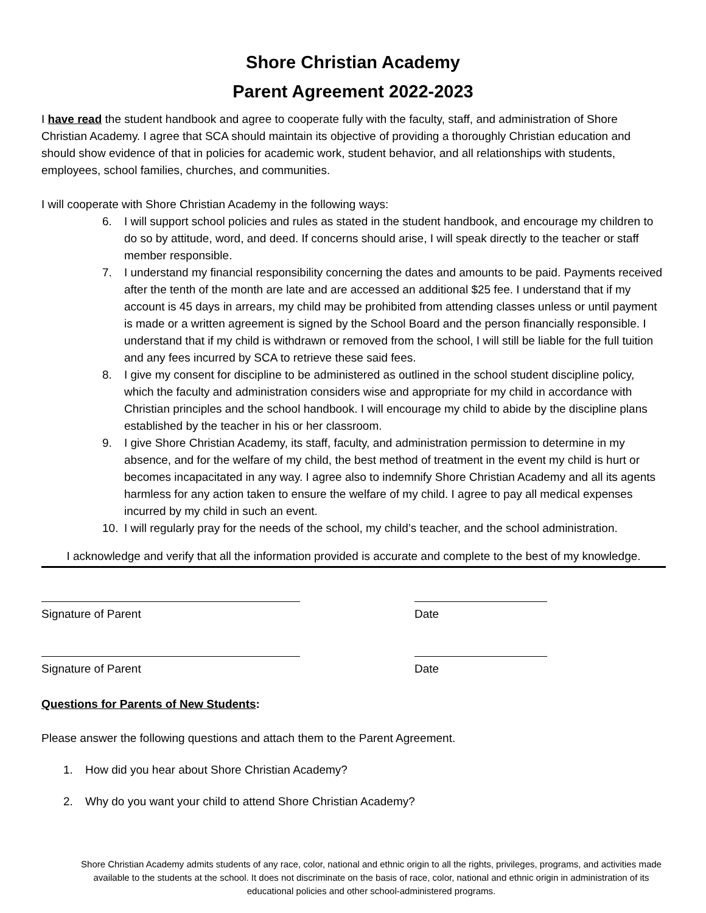Shore Christian Academy
Parent Agreement 2022-2023
I have read the student handbook and agree to cooperate fully with the faculty, staff, and administration of Shore Christian Academy. I agree that SCA should maintain its objective of providing a thoroughly Christian education and should show evidence of that in policies for academic work, student behavior, and all relationships with students, employees, school families, churches, and communities.
I will cooperate with Shore Christian Academy in the following ways:
6. I will support school policies and rules as stated in the student handbook, and encourage my children to do so by attitude, word, and deed. If concerns should arise, I will speak directly to the teacher or staff member responsible.
7. I understand my financial responsibility concerning the dates and amounts to be paid. Payments received after the tenth of the month are late and are accessed an additional $25 fee. I understand that if my account is 45 days in arrears, my child may be prohibited from attending classes unless or until payment is made or a written agreement is signed by the School Board and the person financially responsible. I understand that if my child is withdrawn or removed from the school, I will still be liable for the full tuition and any fees incurred by SCA to retrieve these said fees.
8. I give my consent for discipline to be administered as outlined in the school student discipline policy, which the faculty and administration considers wise and appropriate for my child in accordance with Christian principles and the school handbook. I will encourage my child to abide by the discipline plans established by the teacher in his or her classroom.
9. I give Shore Christian Academy, its staff, faculty, and administration permission to determine in my absence, and for the welfare of my child, the best method of treatment in the event my child is hurt or becomes incapacitated in any way. I agree also to indemnify Shore Christian Academy and all its agents harmless for any action taken to ensure the welfare of my child. I agree to pay all medical expenses incurred by my child in such an event.
10. I will regularly pray for the needs of the school, my child’s teacher, and the school administration.
I acknowledge and verify that all the information provided is accurate and complete to the best of my knowledge.
Signature of Parent Date
Signature of Parent Date
Questions for Parents of New Students:
Please answer the following questions and attach them to the Parent Agreement.
1. How did you hear about Shore Christian Academy?
2. Why do you want your child to attend Shore Christian Academy?
Shore Christian Academy admits students of any race, color, national and ethnic origin to all the rights, privileges, programs, and activities made available to the students at the school. It does not discriminate on the basis of race, color, national and ethnic origin in administration of its educational policies and other school-administered programs.